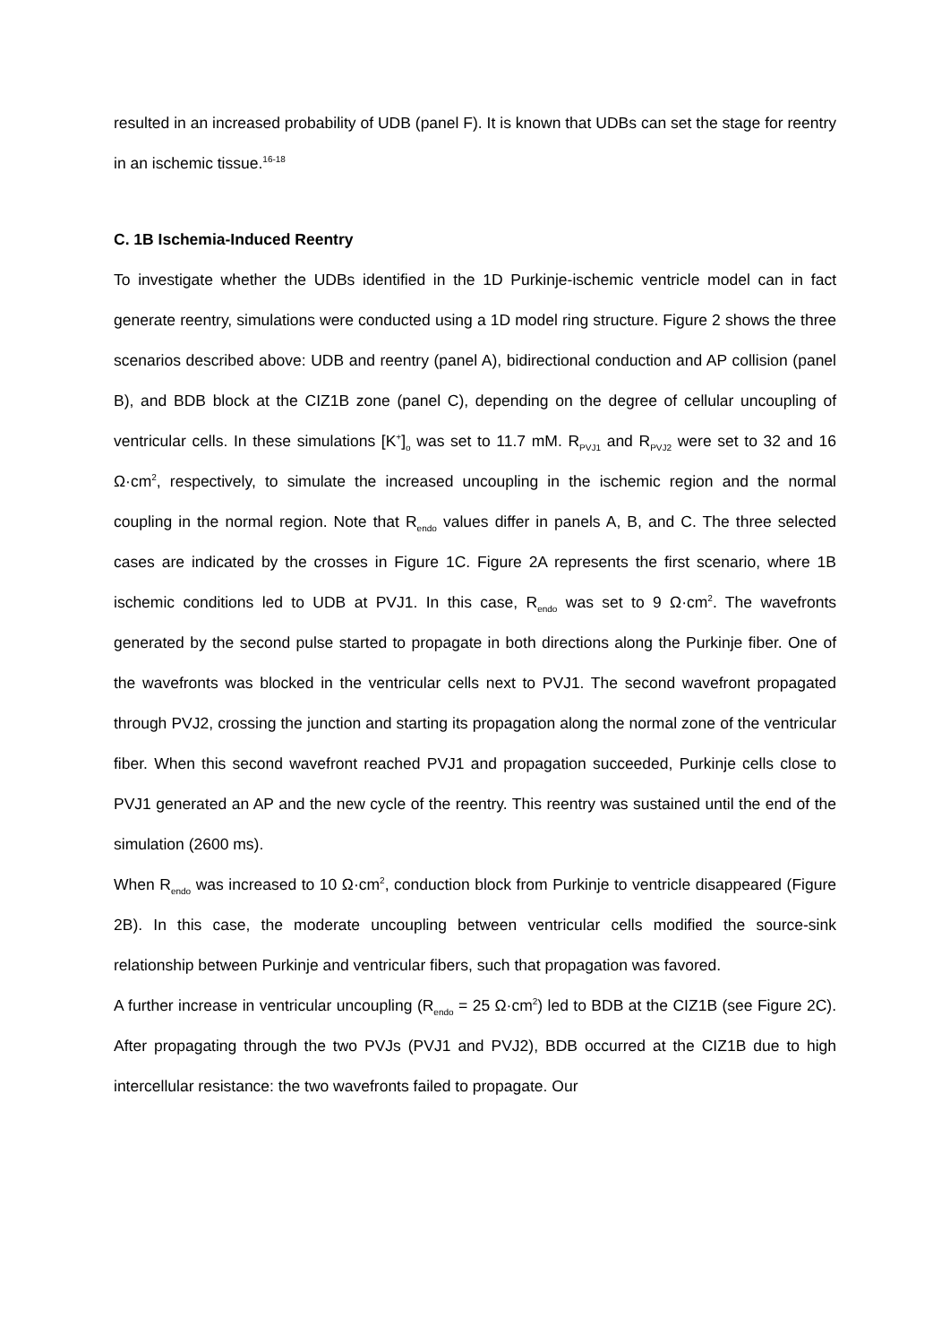resulted in an increased probability of UDB (panel F). It is known that UDBs can set the stage for reentry in an ischemic tissue.<sup>16-18</sup>
C. 1B Ischemia-Induced Reentry
To investigate whether the UDBs identified in the 1D Purkinje-ischemic ventricle model can in fact generate reentry, simulations were conducted using a 1D model ring structure. Figure 2 shows the three scenarios described above: UDB and reentry (panel A), bidirectional conduction and AP collision (panel B), and BDB block at the CIZ1B zone (panel C), depending on the degree of cellular uncoupling of ventricular cells. In these simulations [K<sup>+</sup>]<sub>o</sub> was set to 11.7 mM. R<sub>PVJ1</sub> and R<sub>PVJ2</sub> were set to 32 and 16 Ω·cm<sup>2</sup>, respectively, to simulate the increased uncoupling in the ischemic region and the normal coupling in the normal region. Note that R<sub>endo</sub> values differ in panels A, B, and C. The three selected cases are indicated by the crosses in Figure 1C. Figure 2A represents the first scenario, where 1B ischemic conditions led to UDB at PVJ1. In this case, R<sub>endo</sub> was set to 9 Ω·cm<sup>2</sup>. The wavefronts generated by the second pulse started to propagate in both directions along the Purkinje fiber. One of the wavefronts was blocked in the ventricular cells next to PVJ1. The second wavefront propagated through PVJ2, crossing the junction and starting its propagation along the normal zone of the ventricular fiber. When this second wavefront reached PVJ1 and propagation succeeded, Purkinje cells close to PVJ1 generated an AP and the new cycle of the reentry. This reentry was sustained until the end of the simulation (2600 ms).
When R<sub>endo</sub> was increased to 10 Ω·cm<sup>2</sup>, conduction block from Purkinje to ventricle disappeared (Figure 2B). In this case, the moderate uncoupling between ventricular cells modified the source-sink relationship between Purkinje and ventricular fibers, such that propagation was favored.
A further increase in ventricular uncoupling (R<sub>endo</sub> = 25 Ω·cm<sup>2</sup>) led to BDB at the CIZ1B (see Figure 2C). After propagating through the two PVJs (PVJ1 and PVJ2), BDB occurred at the CIZ1B due to high intercellular resistance: the two wavefronts failed to propagate. Our